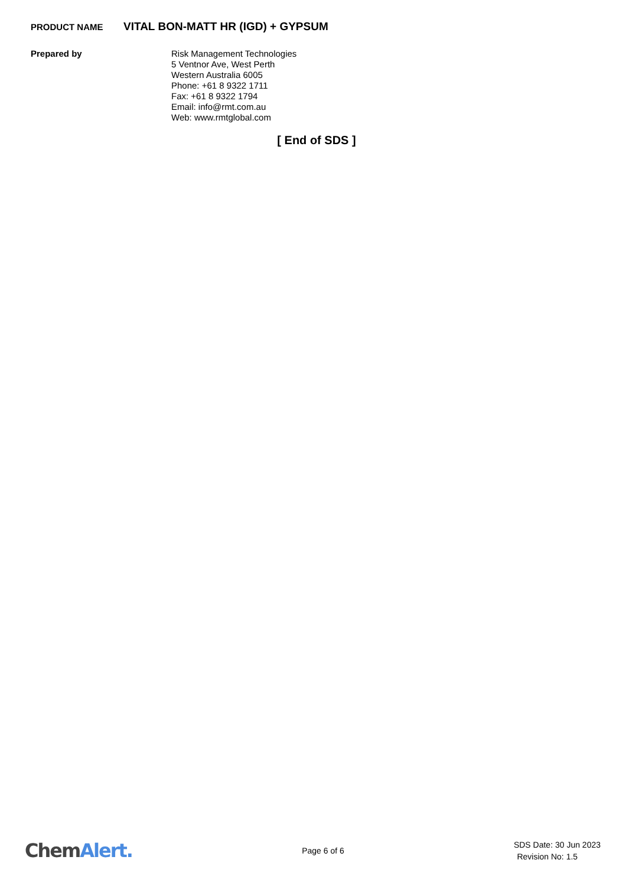PRODUCT NAME
VITAL BON-MATT HR (IGD) + GYPSUM
Prepared by
Risk Management Technologies
5 Ventnor Ave, West Perth
Western Australia 6005
Phone: +61 8 9322 1711
Fax: +61 8 9322 1794
Email: info@rmt.com.au
Web: www.rmtglobal.com
[ End of SDS ]
ChemAlert.
Page 6 of 6
SDS Date: 30 Jun 2023
Revision No: 1.5